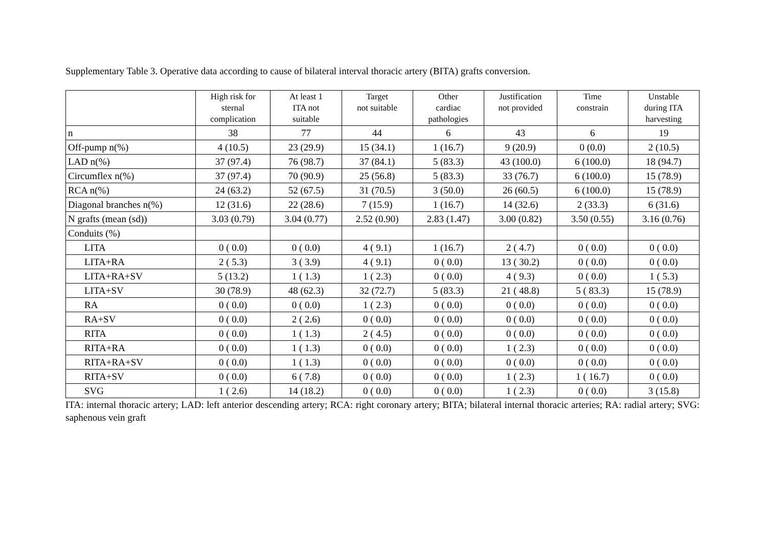Supplementary Table 3. Operative data according to cause of bilateral interval thoracic artery (BITA) grafts conversion.
| | High risk for sternal complication | At least 1 ITA not suitable | Target not suitable | Other cardiac pathologies | Justification not provided | Time constrain | Unstable during ITA harvesting |
| --- | --- | --- | --- | --- | --- | --- | --- |
| n | 38 | 77 | 44 | 6 | 43 | 6 | 19 |
| Off-pump n(%) | 4 (10.5) | 23 (29.9) | 15 (34.1) | 1 (16.7) | 9 (20.9) | 0 (0.0) | 2 (10.5) |
| LAD n(%) | 37 (97.4) | 76 (98.7) | 37 (84.1) | 5 (83.3) | 43 (100.0) | 6 (100.0) | 18 (94.7) |
| Circumflex n(%) | 37 (97.4) | 70 (90.9) | 25 (56.8) | 5 (83.3) | 33 (76.7) | 6 (100.0) | 15 (78.9) |
| RCA n(%) | 24 (63.2) | 52 (67.5) | 31 (70.5) | 3 (50.0) | 26 (60.5) | 6 (100.0) | 15 (78.9) |
| Diagonal branches n(%) | 12 (31.6) | 22 (28.6) | 7 (15.9) | 1 (16.7) | 14 (32.6) | 2 (33.3) | 6 (31.6) |
| N grafts (mean (sd)) | 3.03 (0.79) | 3.04 (0.77) | 2.52 (0.90) | 2.83 (1.47) | 3.00 (0.82) | 3.50 (0.55) | 3.16 (0.76) |
| Conduits (%) | | | | | | | |
| LITA | 0 ( 0.0) | 0 ( 0.0) | 4 ( 9.1) | 1 (16.7) | 2 ( 4.7) | 0 ( 0.0) | 0 ( 0.0) |
| LITA+RA | 2 ( 5.3) | 3 ( 3.9) | 4 ( 9.1) | 0 ( 0.0) | 13 ( 30.2) | 0 ( 0.0) | 0 ( 0.0) |
| LITA+RA+SV | 5 (13.2) | 1 ( 1.3) | 1 ( 2.3) | 0 ( 0.0) | 4 ( 9.3) | 0 ( 0.0) | 1 ( 5.3) |
| LITA+SV | 30 (78.9) | 48 (62.3) | 32 (72.7) | 5 (83.3) | 21 ( 48.8) | 5 ( 83.3) | 15 (78.9) |
| RA | 0 ( 0.0) | 0 ( 0.0) | 1 ( 2.3) | 0 ( 0.0) | 0 ( 0.0) | 0 ( 0.0) | 0 ( 0.0) |
| RA+SV | 0 ( 0.0) | 2 ( 2.6) | 0 ( 0.0) | 0 ( 0.0) | 0 ( 0.0) | 0 ( 0.0) | 0 ( 0.0) |
| RITA | 0 ( 0.0) | 1 ( 1.3) | 2 ( 4.5) | 0 ( 0.0) | 0 ( 0.0) | 0 ( 0.0) | 0 ( 0.0) |
| RITA+RA | 0 ( 0.0) | 1 ( 1.3) | 0 ( 0.0) | 0 ( 0.0) | 1 ( 2.3) | 0 ( 0.0) | 0 ( 0.0) |
| RITA+RA+SV | 0 ( 0.0) | 1 ( 1.3) | 0 ( 0.0) | 0 ( 0.0) | 0 ( 0.0) | 0 ( 0.0) | 0 ( 0.0) |
| RITA+SV | 0 ( 0.0) | 6 ( 7.8) | 0 ( 0.0) | 0 ( 0.0) | 1 ( 2.3) | 1 ( 16.7) | 0 ( 0.0) |
| SVG | 1 ( 2.6) | 14 (18.2) | 0 ( 0.0) | 0 ( 0.0) | 1 ( 2.3) | 0 ( 0.0) | 3 (15.8) |
ITA: internal thoracic artery; LAD: left anterior descending artery; RCA: right coronary artery; BITA; bilateral internal thoracic arteries; RA: radial artery; SVG: saphenous vein graft